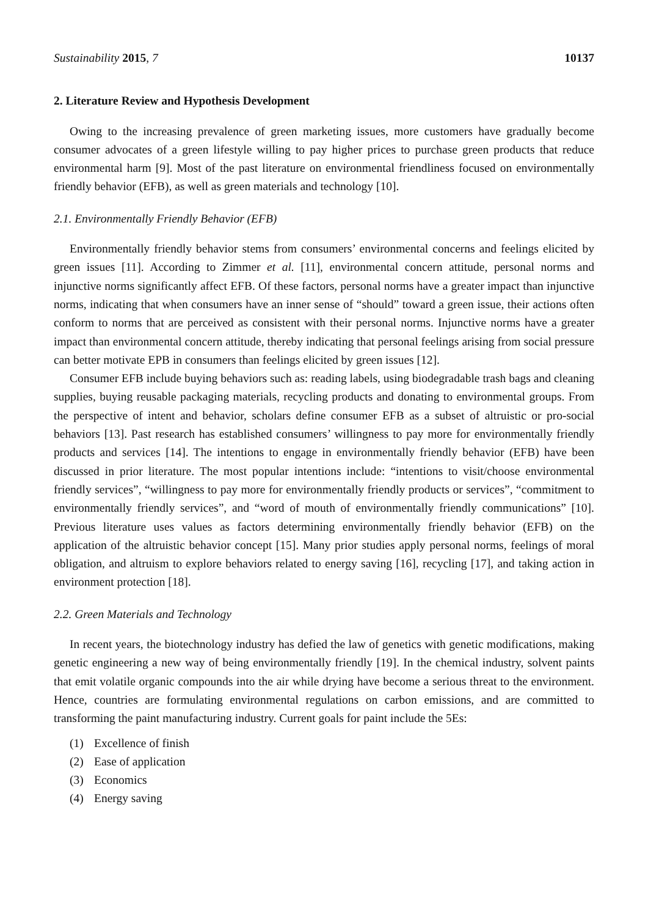Sustainability 2015, 7 10137
2. Literature Review and Hypothesis Development
Owing to the increasing prevalence of green marketing issues, more customers have gradually become consumer advocates of a green lifestyle willing to pay higher prices to purchase green products that reduce environmental harm [9]. Most of the past literature on environmental friendliness focused on environmentally friendly behavior (EFB), as well as green materials and technology [10].
2.1. Environmentally Friendly Behavior (EFB)
Environmentally friendly behavior stems from consumers’ environmental concerns and feelings elicited by green issues [11]. According to Zimmer et al. [11], environmental concern attitude, personal norms and injunctive norms significantly affect EFB. Of these factors, personal norms have a greater impact than injunctive norms, indicating that when consumers have an inner sense of “should” toward a green issue, their actions often conform to norms that are perceived as consistent with their personal norms. Injunctive norms have a greater impact than environmental concern attitude, thereby indicating that personal feelings arising from social pressure can better motivate EPB in consumers than feelings elicited by green issues [12].
Consumer EFB include buying behaviors such as: reading labels, using biodegradable trash bags and cleaning supplies, buying reusable packaging materials, recycling products and donating to environmental groups. From the perspective of intent and behavior, scholars define consumer EFB as a subset of altruistic or pro-social behaviors [13]. Past research has established consumers’ willingness to pay more for environmentally friendly products and services [14]. The intentions to engage in environmentally friendly behavior (EFB) have been discussed in prior literature. The most popular intentions include: “intentions to visit/choose environmental friendly services”, “willingness to pay more for environmentally friendly products or services”, “commitment to environmentally friendly services”, and “word of mouth of environmentally friendly communications” [10]. Previous literature uses values as factors determining environmentally friendly behavior (EFB) on the application of the altruistic behavior concept [15]. Many prior studies apply personal norms, feelings of moral obligation, and altruism to explore behaviors related to energy saving [16], recycling [17], and taking action in environment protection [18].
2.2. Green Materials and Technology
In recent years, the biotechnology industry has defied the law of genetics with genetic modifications, making genetic engineering a new way of being environmentally friendly [19]. In the chemical industry, solvent paints that emit volatile organic compounds into the air while drying have become a serious threat to the environment. Hence, countries are formulating environmental regulations on carbon emissions, and are committed to transforming the paint manufacturing industry. Current goals for paint include the 5Es:
(1) Excellence of finish
(2) Ease of application
(3) Economics
(4) Energy saving